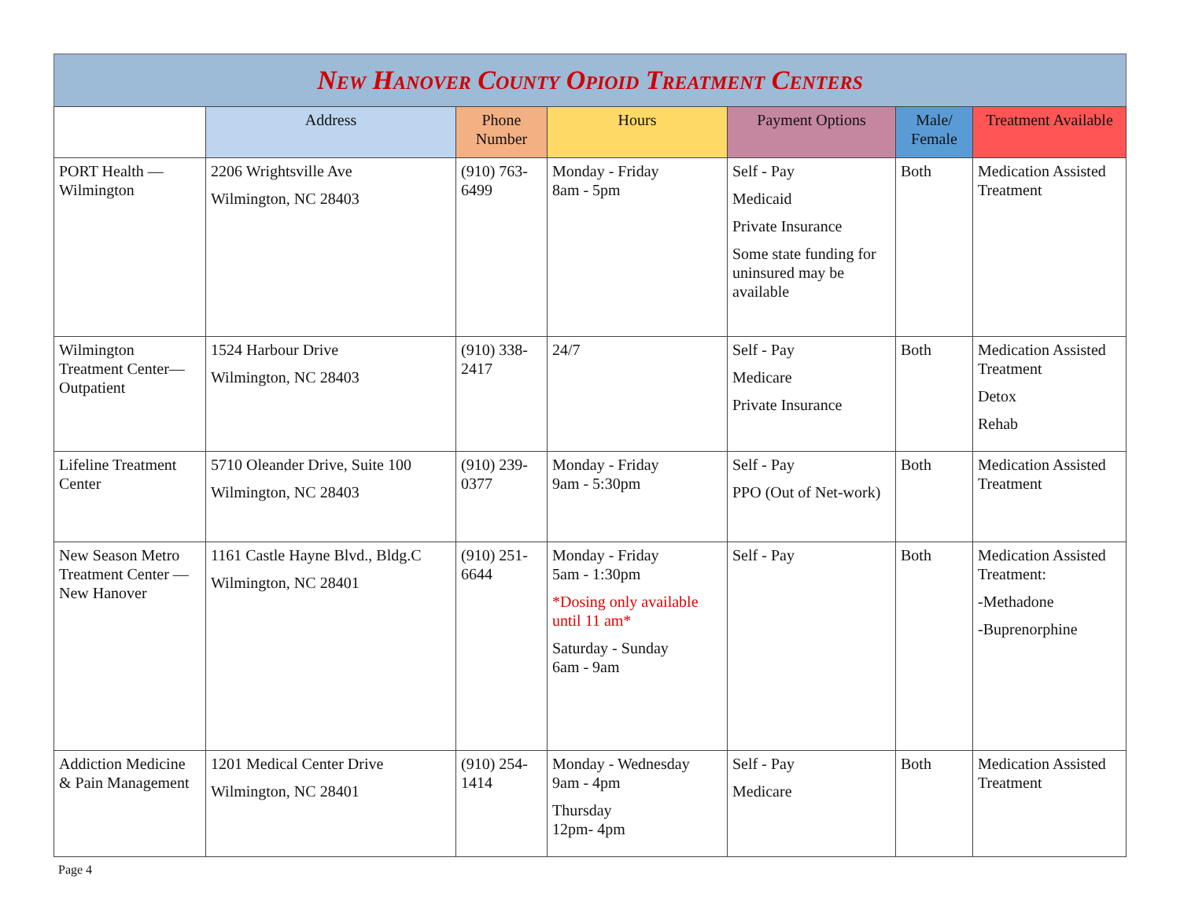New Hanover County Opioid Treatment Centers
| | Address | Phone Number | Hours | Payment Options | Male/ Female | Treatment Available |
| --- | --- | --- | --- | --- | --- | --- |
| PORT Health — Wilmington | 2206 Wrightsville Ave Wilmington, NC 28403 | (910) 763-6499 | Monday - Friday 8am - 5pm | Self - Pay Medicaid Private Insurance Some state funding for uninsured may be available | Both | Medication Assisted Treatment |
| Wilmington Treatment Center— Outpatient | 1524 Harbour Drive Wilmington, NC 28403 | (910) 338-2417 | 24/7 | Self - Pay Medicare Private Insurance | Both | Medication Assisted Treatment Detox Rehab |
| Lifeline Treatment Center | 5710 Oleander Drive, Suite 100 Wilmington, NC 28403 | (910) 239-0377 | Monday - Friday 9am - 5:30pm | Self - Pay PPO (Out of Net-work) | Both | Medication Assisted Treatment |
| New Season Metro Treatment Center — New Hanover | 1161 Castle Hayne Blvd., Bldg.C Wilmington, NC 28401 | (910) 251-6644 | Monday - Friday 5am - 1:30pm *Dosing only available until 11 am* Saturday - Sunday 6am - 9am | Self - Pay | Both | Medication Assisted Treatment: -Methadone -Buprenorphine |
| Addiction Medicine & Pain Management | 1201 Medical Center Drive Wilmington, NC 28401 | (910) 254-1414 | Monday - Wednesday 9am - 4pm Thursday 12pm- 4pm | Self - Pay Medicare | Both | Medication Assisted Treatment |
Page 4